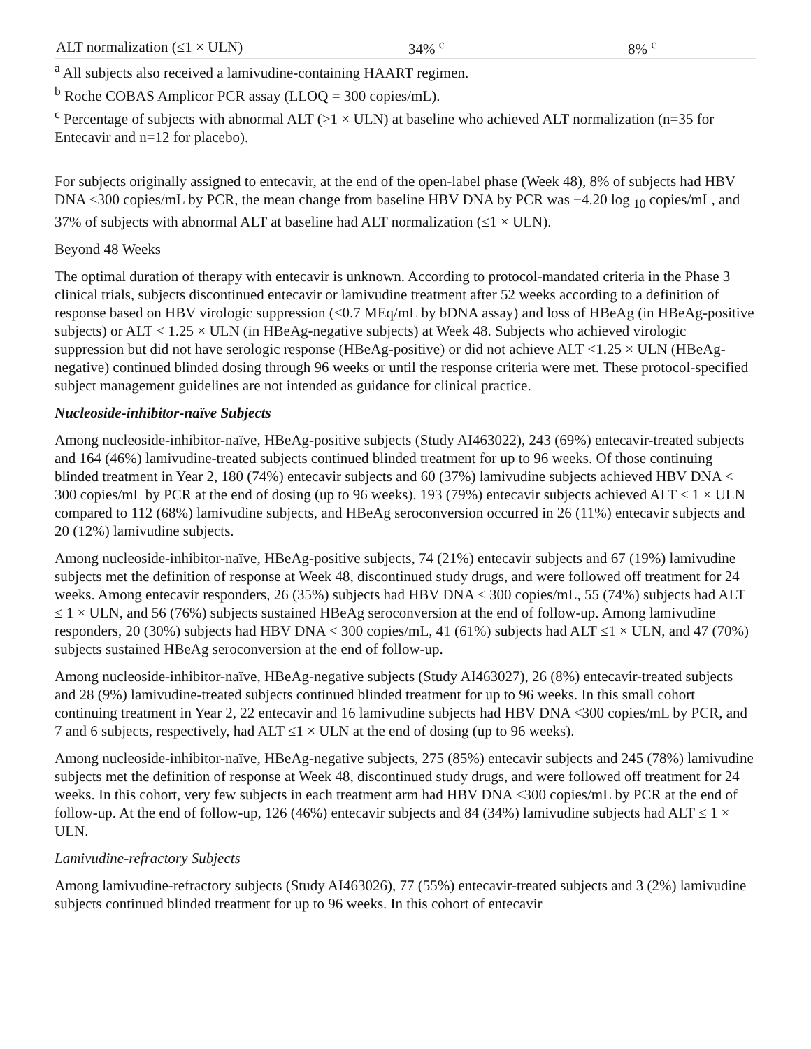| ALT normalization (≤1 × ULN) | 34% <sup>c</sup> | 8% <sup>c</sup> |
<sup>a</sup> All subjects also received a lamivudine-containing HAART regimen.
<sup>b</sup> Roche COBAS Amplicor PCR assay (LLOQ = 300 copies/mL).
<sup>c</sup> Percentage of subjects with abnormal ALT (>1 × ULN) at baseline who achieved ALT normalization (n=35 for Entecavir and n=12 for placebo).
For subjects originally assigned to entecavir, at the end of the open-label phase (Week 48), 8% of subjects had HBV DNA <300 copies/mL by PCR, the mean change from baseline HBV DNA by PCR was −4.20 log <sub>10</sub> copies/mL, and 37% of subjects with abnormal ALT at baseline had ALT normalization (≤1 × ULN).
Beyond 48 Weeks
The optimal duration of therapy with entecavir is unknown. According to protocol-mandated criteria in the Phase 3 clinical trials, subjects discontinued entecavir or lamivudine treatment after 52 weeks according to a definition of response based on HBV virologic suppression (<0.7 MEq/mL by bDNA assay) and loss of HBeAg (in HBeAg-positive subjects) or ALT < 1.25 × ULN (in HBeAg-negative subjects) at Week 48. Subjects who achieved virologic suppression but did not have serologic response (HBeAg-positive) or did not achieve ALT <1.25 × ULN (HBeAg-negative) continued blinded dosing through 96 weeks or until the response criteria were met. These protocol-specified subject management guidelines are not intended as guidance for clinical practice.
Nucleoside-inhibitor-naïve Subjects
Among nucleoside-inhibitor-naïve, HBeAg-positive subjects (Study AI463022), 243 (69%) entecavir-treated subjects and 164 (46%) lamivudine-treated subjects continued blinded treatment for up to 96 weeks. Of those continuing blinded treatment in Year 2, 180 (74%) entecavir subjects and 60 (37%) lamivudine subjects achieved HBV DNA < 300 copies/mL by PCR at the end of dosing (up to 96 weeks). 193 (79%) entecavir subjects achieved ALT ≤ 1 × ULN compared to 112 (68%) lamivudine subjects, and HBeAg seroconversion occurred in 26 (11%) entecavir subjects and 20 (12%) lamivudine subjects.
Among nucleoside-inhibitor-naïve, HBeAg-positive subjects, 74 (21%) entecavir subjects and 67 (19%) lamivudine subjects met the definition of response at Week 48, discontinued study drugs, and were followed off treatment for 24 weeks. Among entecavir responders, 26 (35%) subjects had HBV DNA < 300 copies/mL, 55 (74%) subjects had ALT ≤ 1 × ULN, and 56 (76%) subjects sustained HBeAg seroconversion at the end of follow-up. Among lamivudine responders, 20 (30%) subjects had HBV DNA < 300 copies/mL, 41 (61%) subjects had ALT ≤1 × ULN, and 47 (70%) subjects sustained HBeAg seroconversion at the end of follow-up.
Among nucleoside-inhibitor-naïve, HBeAg-negative subjects (Study AI463027), 26 (8%) entecavir-treated subjects and 28 (9%) lamivudine-treated subjects continued blinded treatment for up to 96 weeks. In this small cohort continuing treatment in Year 2, 22 entecavir and 16 lamivudine subjects had HBV DNA <300 copies/mL by PCR, and 7 and 6 subjects, respectively, had ALT ≤1 × ULN at the end of dosing (up to 96 weeks).
Among nucleoside-inhibitor-naïve, HBeAg-negative subjects, 275 (85%) entecavir subjects and 245 (78%) lamivudine subjects met the definition of response at Week 48, discontinued study drugs, and were followed off treatment for 24 weeks. In this cohort, very few subjects in each treatment arm had HBV DNA <300 copies/mL by PCR at the end of follow-up. At the end of follow-up, 126 (46%) entecavir subjects and 84 (34%) lamivudine subjects had ALT ≤ 1 × ULN.
Lamivudine-refractory Subjects
Among lamivudine-refractory subjects (Study AI463026), 77 (55%) entecavir-treated subjects and 3 (2%) lamivudine subjects continued blinded treatment for up to 96 weeks. In this cohort of entecavir